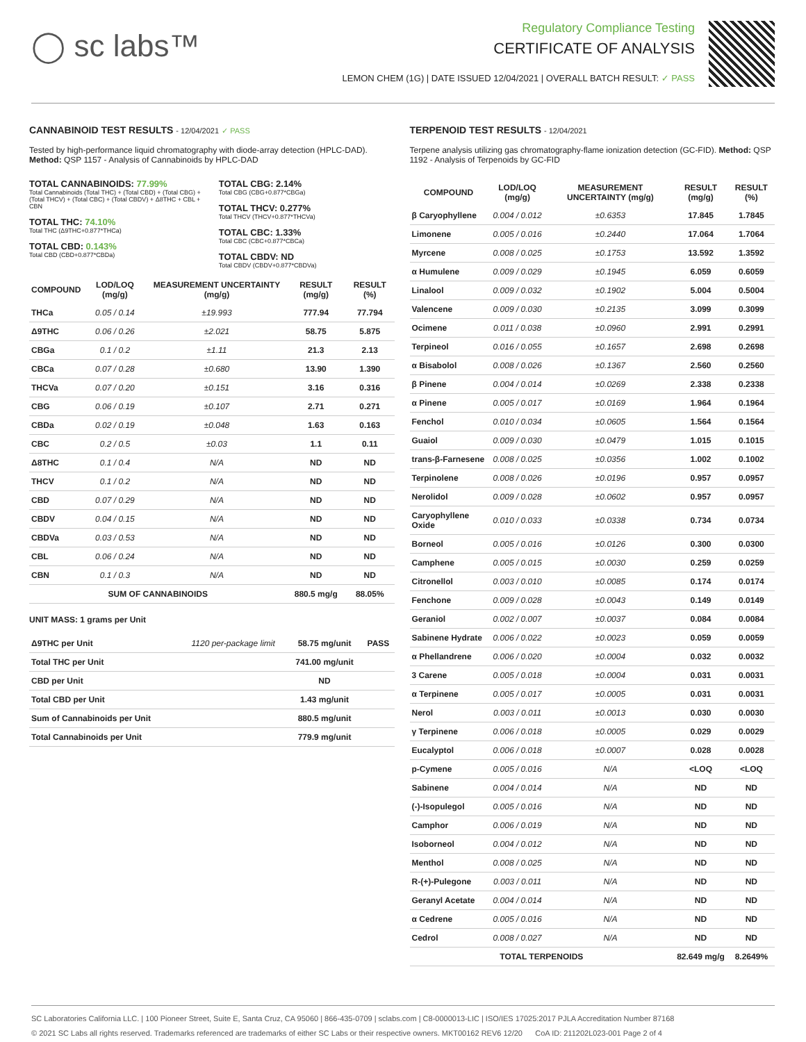◯ sc labs™
Regulatory Compliance Testing
CERTIFICATE OF ANALYSIS
LEMON CHEM (1G) | DATE ISSUED 12/04/2021 | OVERALL BATCH RESULT: ✓ PASS
CANNABINOID TEST RESULTS - 12/04/2021 ✓ PASS
Tested by high-performance liquid chromatography with diode-array detection (HPLC-DAD). Method: QSP 1157 - Analysis of Cannabinoids by HPLC-DAD
TOTAL CANNABINOIDS: 77.99%
Total Cannabinoids (Total THC) + (Total CBD) + (Total CBG) + (Total THCV) + (Total CBC) + (Total CBDV) + Δ8THC + CBL + CBN
TOTAL THC: 74.10%
Total THC (Δ9THC+0.877*THCa)
TOTAL CBD: 0.143%
Total CBD (CBD+0.877*CBDa)
TOTAL CBG: 2.14%
Total CBG (CBG+0.877*CBGa)
TOTAL THCV: 0.277%
Total THCV (THCV+0.877*THCVa)
TOTAL CBC: 1.33%
Total CBC (CBC+0.877*CBCa)
TOTAL CBDV: ND
Total CBDV (CBDV+0.877*CBDVa)
| COMPOUND | LOD/LOQ (mg/g) | MEASUREMENT UNCERTAINTY (mg/g) | RESULT (mg/g) | RESULT (%) |
| --- | --- | --- | --- | --- |
| THCa | 0.05 / 0.14 | ±19.993 | 777.94 | 77.794 |
| Δ9THC | 0.06 / 0.26 | ±2.021 | 58.75 | 5.875 |
| CBGa | 0.1 / 0.2 | ±1.11 | 21.3 | 2.13 |
| CBCa | 0.07 / 0.28 | ±0.680 | 13.90 | 1.390 |
| THCVa | 0.07 / 0.20 | ±0.151 | 3.16 | 0.316 |
| CBG | 0.06 / 0.19 | ±0.107 | 2.71 | 0.271 |
| CBDa | 0.02 / 0.19 | ±0.048 | 1.63 | 0.163 |
| CBC | 0.2 / 0.5 | ±0.03 | 1.1 | 0.11 |
| Δ8THC | 0.1 / 0.4 | N/A | ND | ND |
| THCV | 0.1 / 0.2 | N/A | ND | ND |
| CBD | 0.07 / 0.29 | N/A | ND | ND |
| CBDV | 0.04 / 0.15 | N/A | ND | ND |
| CBDVa | 0.03 / 0.53 | N/A | ND | ND |
| CBL | 0.06 / 0.24 | N/A | ND | ND |
| CBN | 0.1 / 0.3 | N/A | ND | ND |
| SUM OF CANNABINOIDS | | | 880.5 mg/g | 88.05% |
UNIT MASS: 1 grams per Unit
| Δ9THC per Unit | 1120 per-package limit | 58.75 mg/unit | PASS |
| Total THC per Unit | | 741.00 mg/unit | |
| CBD per Unit | | ND | |
| Total CBD per Unit | | 1.43 mg/unit | |
| Sum of Cannabinoids per Unit | | 880.5 mg/unit | |
| Total Cannabinoids per Unit | | 779.9 mg/unit | |
TERPENOID TEST RESULTS - 12/04/2021
Terpene analysis utilizing gas chromatography-flame ionization detection (GC-FID). Method: QSP 1192 - Analysis of Terpenoids by GC-FID
| COMPOUND | LOD/LOQ (mg/g) | MEASUREMENT UNCERTAINTY (mg/g) | RESULT (mg/g) | RESULT (%) |
| --- | --- | --- | --- | --- |
| β Caryophyllene | 0.004 / 0.012 | ±0.6353 | 17.845 | 1.7845 |
| Limonene | 0.005 / 0.016 | ±0.2440 | 17.064 | 1.7064 |
| Myrcene | 0.008 / 0.025 | ±0.1753 | 13.592 | 1.3592 |
| α Humulene | 0.009 / 0.029 | ±0.1945 | 6.059 | 0.6059 |
| Linalool | 0.009 / 0.032 | ±0.1902 | 5.004 | 0.5004 |
| Valencene | 0.009 / 0.030 | ±0.2135 | 3.099 | 0.3099 |
| Ocimene | 0.011 / 0.038 | ±0.0960 | 2.991 | 0.2991 |
| Terpineol | 0.016 / 0.055 | ±0.1657 | 2.698 | 0.2698 |
| α Bisabolol | 0.008 / 0.026 | ±0.1367 | 2.560 | 0.2560 |
| β Pinene | 0.004 / 0.014 | ±0.0269 | 2.338 | 0.2338 |
| α Pinene | 0.005 / 0.017 | ±0.0169 | 1.964 | 0.1964 |
| Fenchol | 0.010 / 0.034 | ±0.0605 | 1.564 | 0.1564 |
| Guaiol | 0.009 / 0.030 | ±0.0479 | 1.015 | 0.1015 |
| trans-β-Farnesene | 0.008 / 0.025 | ±0.0356 | 1.002 | 0.1002 |
| Terpinolene | 0.008 / 0.026 | ±0.0196 | 0.957 | 0.0957 |
| Nerolidol | 0.009 / 0.028 | ±0.0602 | 0.957 | 0.0957 |
| Caryophyllene Oxide | 0.010 / 0.033 | ±0.0338 | 0.734 | 0.0734 |
| Borneol | 0.005 / 0.016 | ±0.0126 | 0.300 | 0.0300 |
| Camphene | 0.005 / 0.015 | ±0.0030 | 0.259 | 0.0259 |
| Citronellol | 0.003 / 0.010 | ±0.0085 | 0.174 | 0.0174 |
| Fenchone | 0.009 / 0.028 | ±0.0043 | 0.149 | 0.0149 |
| Geraniol | 0.002 / 0.007 | ±0.0037 | 0.084 | 0.0084 |
| Sabinene Hydrate | 0.006 / 0.022 | ±0.0023 | 0.059 | 0.0059 |
| α Phellandrene | 0.006 / 0.020 | ±0.0004 | 0.032 | 0.0032 |
| 3 Carene | 0.005 / 0.018 | ±0.0004 | 0.031 | 0.0031 |
| α Terpinene | 0.005 / 0.017 | ±0.0005 | 0.031 | 0.0031 |
| Nerol | 0.003 / 0.011 | ±0.0013 | 0.030 | 0.0030 |
| γ Terpinene | 0.006 / 0.018 | ±0.0005 | 0.029 | 0.0029 |
| Eucalyptol | 0.006 / 0.018 | ±0.0007 | 0.028 | 0.0028 |
| p-Cymene | 0.005 / 0.016 | N/A | <LOQ | <LOQ |
| Sabinene | 0.004 / 0.014 | N/A | ND | ND |
| (-)-Isopulegol | 0.005 / 0.016 | N/A | ND | ND |
| Camphor | 0.006 / 0.019 | N/A | ND | ND |
| Isoborneol | 0.004 / 0.012 | N/A | ND | ND |
| Menthol | 0.008 / 0.025 | N/A | ND | ND |
| R-(+)-Pulegone | 0.003 / 0.011 | N/A | ND | ND |
| Geranyl Acetate | 0.004 / 0.014 | N/A | ND | ND |
| α Cedrene | 0.005 / 0.016 | N/A | ND | ND |
| Cedrol | 0.008 / 0.027 | N/A | ND | ND |
| TOTAL TERPENOIDS | | | 82.649 mg/g | 8.2649% |
SC Laboratories California LLC. | 100 Pioneer Street, Suite E, Santa Cruz, CA 95060 | 866-435-0709 | sclabs.com | C8-0000013-LIC | ISO/IES 17025:2017 PJLA Accreditation Number 87168
© 2021 SC Labs all rights reserved. Trademarks referenced are trademarks of either SC Labs or their respective owners. MKT00162 REV6 12/20 CoA ID: 211202L023-001 Page 2 of 4